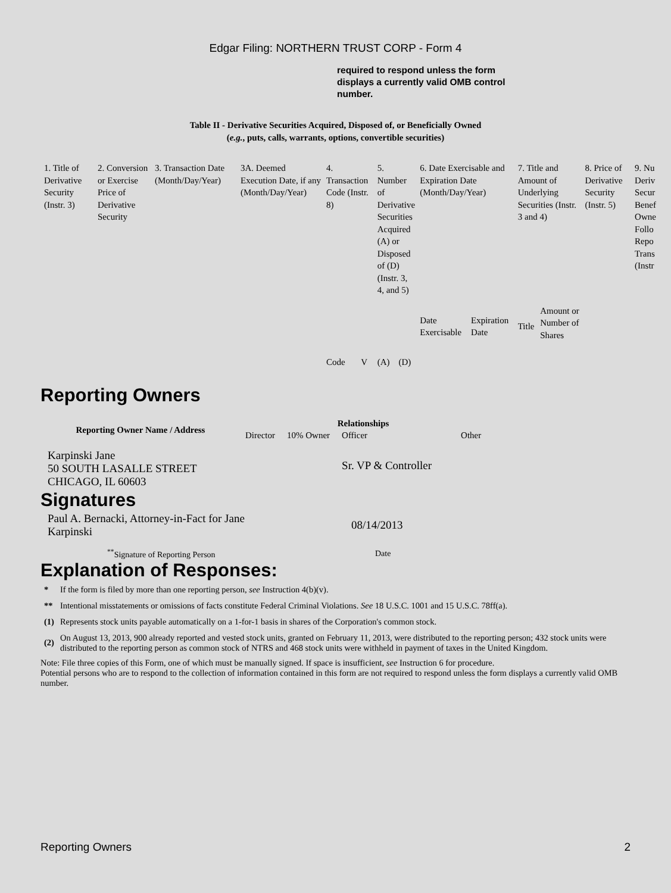Edgar Filing: NORTHERN TRUST CORP - Form 4
required to respond unless the form displays a currently valid OMB control number.
Table II - Derivative Securities Acquired, Disposed of, or Beneficially Owned
(e.g., puts, calls, warrants, options, convertible securities)
| 1. Title of Derivative Security (Instr. 3) | 2. Conversion or Exercise Price of Derivative Security | 3. Transaction Date (Month/Day/Year) | 3A. Deemed Execution Date, if any (Month/Day/Year) | 4. Transaction Code (Instr. 8) | | 5. Number of Derivative Securities Acquired (A) or Disposed of (D) (Instr. 3, 4, and 5) | | 6. Date Exercisable and Expiration Date (Month/Day/Year) | | 7. Title and Amount of Underlying Securities (Instr. 3 and 4) | | 8. Price of Derivative Security (Instr. 5) | 9. Nu Deriv Secur Benef Owne Follo Repo Trans (Instr |
| | | | | Code | V | (A) | (D) | Date Exercisable | Expiration Date | Title | Amount or Number of Shares | | |
Reporting Owners
| Reporting Owner Name / Address | Relationships | | | |
| --- | --- | --- | --- | --- |
| | Director | 10% Owner | Officer | Other |
| Karpinski Jane 50 SOUTH LASALLE STREET CHICAGO, IL 60603 | | | Sr. VP & Controller | |
Signatures
| Paul A. Bernacki, Attorney-in-Fact for Jane Karpinski | 08/14/2013 |
| <sup>**</sup> Signature of Reporting Person | Date |
Explanation of Responses:
| * | If the form is filed by more than one reporting person, see Instruction 4(b)(v). |
| ** | Intentional misstatements or omissions of facts constitute Federal Criminal Violations. See 18 U.S.C. 1001 and 15 U.S.C. 78ff(a). |
| (1) | Represents stock units payable automatically on a 1-for-1 basis in shares of the Corporation's common stock. |
| (2) | On August 13, 2013, 900 already reported and vested stock units, granted on February 11, 2013, were distributed to the reporting person; 432 stock units were distributed to the reporting person as common stock of NTRS and 468 stock units were withheld in payment of taxes in the United Kingdom. |
Note: File three copies of this Form, one of which must be manually signed. If space is insufficient, see Instruction 6 for procedure.
Potential persons who are to respond to the collection of information contained in this form are not required to respond unless the form displays a currently valid OMB number.
Reporting Owners 2